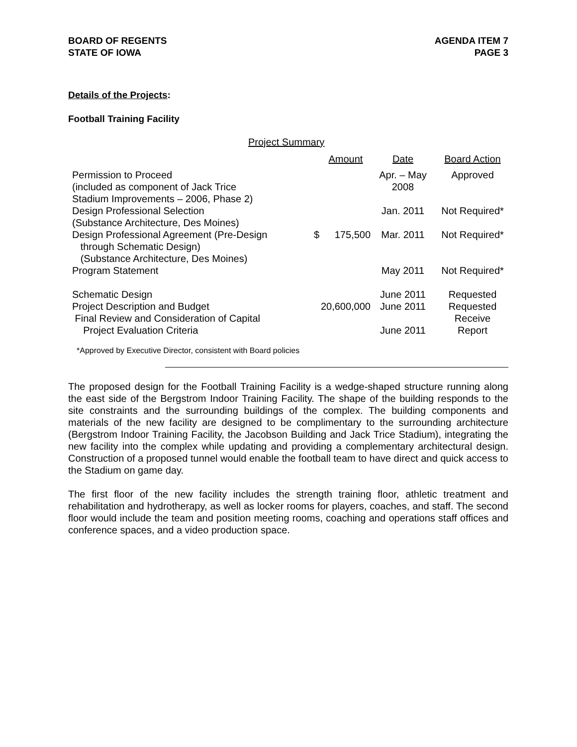BOARD OF REGENTS
STATE OF IOWA
AGENDA ITEM 7
PAGE 3
Details of the Projects:
Football Training Facility
Project Summary
| | | Amount | Date | Board Action |
| --- | --- | --- | --- | --- |
| Permission to Proceed (included as component of Jack Trice Stadium Improvements – 2006, Phase 2) | | | Apr. – May 2008 | Approved |
| Design Professional Selection (Substance Architecture, Des Moines) | | | Jan. 2011 | Not Required* |
| Design Professional Agreement (Pre-Design through Schematic Design) (Substance Architecture, Des Moines) | $ | 175,500 | Mar. 2011 | Not Required* |
| Program Statement | | | May 2011 | Not Required* |
| Schematic Design | | | June 2011 | Requested |
| Project Description and Budget | | 20,600,000 | June 2011 | Requested |
| Final Review and Consideration of Capital Project Evaluation Criteria | | | June 2011 | Receive Report |
*Approved by Executive Director, consistent with Board policies
The proposed design for the Football Training Facility is a wedge-shaped structure running along the east side of the Bergstrom Indoor Training Facility. The shape of the building responds to the site constraints and the surrounding buildings of the complex. The building components and materials of the new facility are designed to be complimentary to the surrounding architecture (Bergstrom Indoor Training Facility, the Jacobson Building and Jack Trice Stadium), integrating the new facility into the complex while updating and providing a complementary architectural design. Construction of a proposed tunnel would enable the football team to have direct and quick access to the Stadium on game day.
The first floor of the new facility includes the strength training floor, athletic treatment and rehabilitation and hydrotherapy, as well as locker rooms for players, coaches, and staff. The second floor would include the team and position meeting rooms, coaching and operations staff offices and conference spaces, and a video production space.